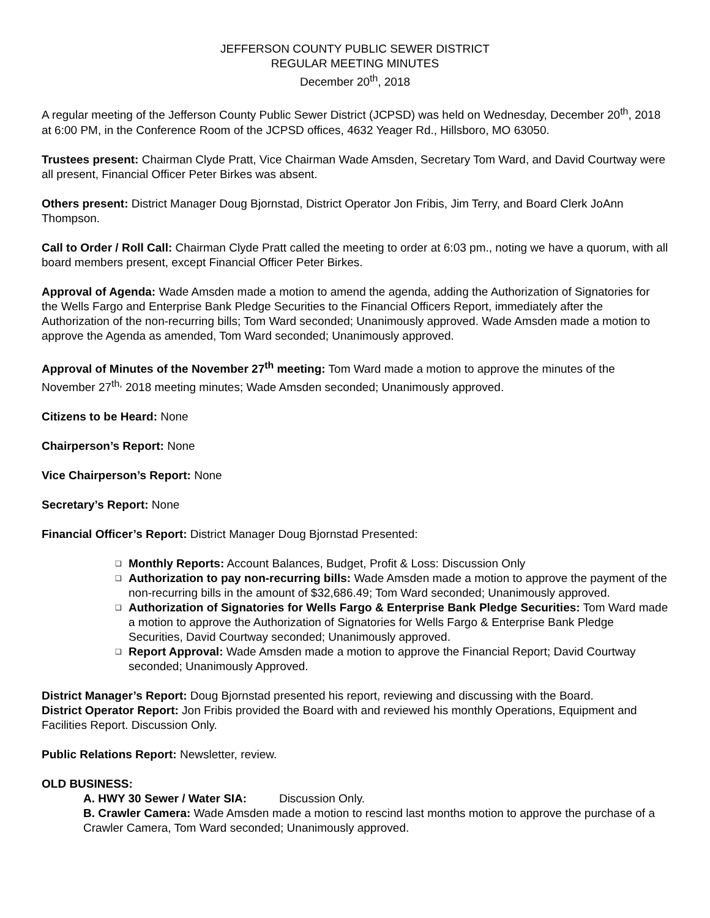JEFFERSON COUNTY PUBLIC SEWER DISTRICT
REGULAR MEETING MINUTES
December 20<sup>th</sup>, 2018
A regular meeting of the Jefferson County Public Sewer District (JCPSD) was held on Wednesday, December 20<sup>th</sup>, 2018 at 6:00 PM, in the Conference Room of the JCPSD offices, 4632 Yeager Rd., Hillsboro, MO 63050.
Trustees present: Chairman Clyde Pratt, Vice Chairman Wade Amsden, Secretary Tom Ward, and David Courtway were all present, Financial Officer Peter Birkes was absent.
Others present: District Manager Doug Bjornstad, District Operator Jon Fribis, Jim Terry, and Board Clerk JoAnn Thompson.
Call to Order / Roll Call: Chairman Clyde Pratt called the meeting to order at 6:03 pm., noting we have a quorum, with all board members present, except Financial Officer Peter Birkes.
Approval of Agenda: Wade Amsden made a motion to amend the agenda, adding the Authorization of Signatories for the Wells Fargo and Enterprise Bank Pledge Securities to the Financial Officers Report, immediately after the Authorization of the non-recurring bills; Tom Ward seconded; Unanimously approved. Wade Amsden made a motion to approve the Agenda as amended, Tom Ward seconded; Unanimously approved.
Approval of Minutes of the November 27<sup>th</sup> meeting: Tom Ward made a motion to approve the minutes of the November 27<sup>th,</sup> 2018 meeting minutes; Wade Amsden seconded; Unanimously approved.
Citizens to be Heard: None
Chairperson’s Report: None
Vice Chairperson’s Report: None
Secretary’s Report: None
Financial Officer’s Report: District Manager Doug Bjornstad Presented:
❑ Monthly Reports: Account Balances, Budget, Profit & Loss: Discussion Only
❑ Authorization to pay non-recurring bills: Wade Amsden made a motion to approve the payment of the non-recurring bills in the amount of $32,686.49; Tom Ward seconded; Unanimously approved.
❑ Authorization of Signatories for Wells Fargo & Enterprise Bank Pledge Securities: Tom Ward made a motion to approve the Authorization of Signatories for Wells Fargo & Enterprise Bank Pledge Securities, David Courtway seconded; Unanimously approved.
❑ Report Approval: Wade Amsden made a motion to approve the Financial Report; David Courtway seconded; Unanimously Approved.
District Manager’s Report: Doug Bjornstad presented his report, reviewing and discussing with the Board.
District Operator Report: Jon Fribis provided the Board with and reviewed his monthly Operations, Equipment and Facilities Report. Discussion Only.
Public Relations Report: Newsletter, review.
OLD BUSINESS:
A. HWY 30 Sewer / Water SIA: Discussion Only.
B. Crawler Camera: Wade Amsden made a motion to rescind last months motion to approve the purchase of a Crawler Camera, Tom Ward seconded; Unanimously approved.